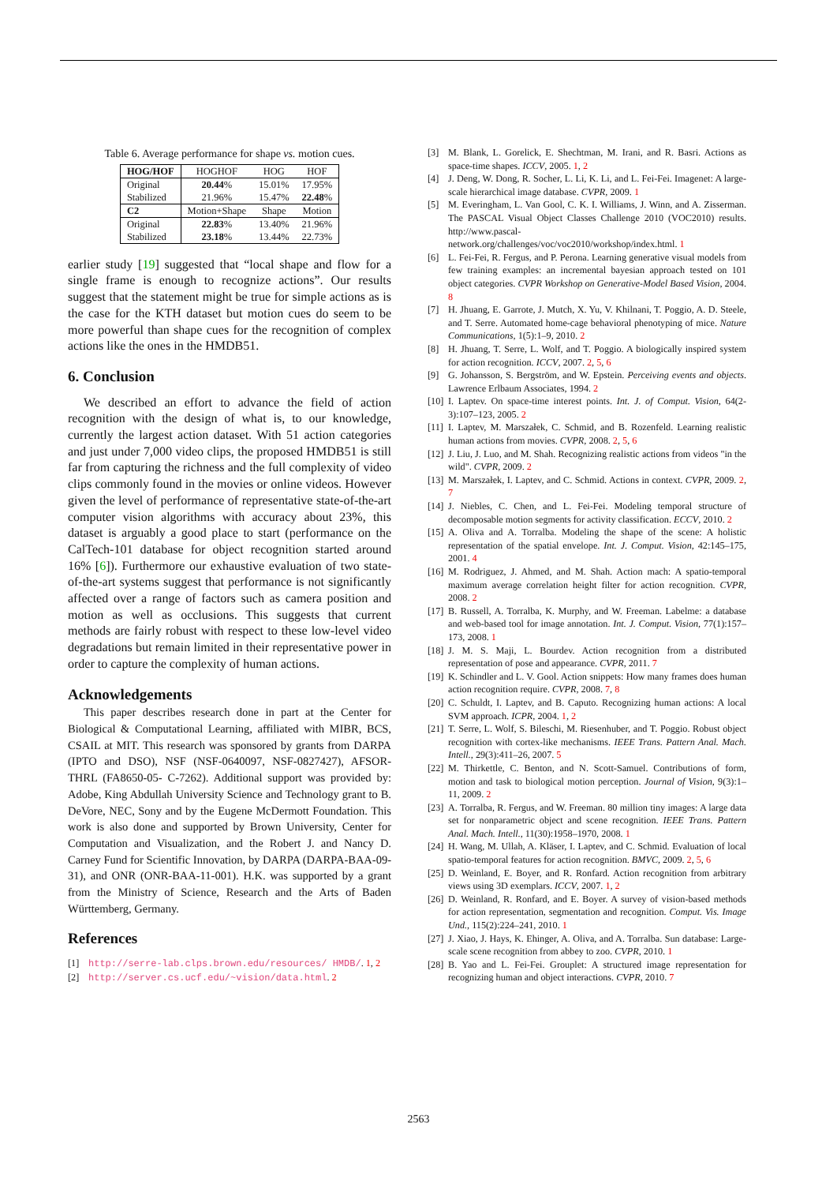Table 6. Average performance for shape vs. motion cues.
| HOG/HOF | HOGHOF | HOG | HOF |
| --- | --- | --- | --- |
| Original | 20.44 % | 15.01% | 17.95% |
| Stabilized | 21.96% | 15.47% | 22.48 % |
| C2 | Motion+Shape | Shape | Motion |
| Original | 22.83 % | 13.40% | 21.96% |
| Stabilized | 23.18 % | 13.44% | 22.73% |
earlier study [19] suggested that “local shape and flow for a single frame is enough to recognize actions”. Our results suggest that the statement might be true for simple actions as is the case for the KTH dataset but motion cues do seem to be more powerful than shape cues for the recognition of complex actions like the ones in the HMDB51.
6. Conclusion
We described an effort to advance the field of action recognition with the design of what is, to our knowledge, currently the largest action dataset. With 51 action categories and just under 7,000 video clips, the proposed HMDB51 is still far from capturing the richness and the full complexity of video clips commonly found in the movies or online videos. However given the level of performance of representative state-of-the-art computer vision algorithms with accuracy about 23%, this dataset is arguably a good place to start (performance on the CalTech-101 database for object recognition started around 16% [6]). Furthermore our exhaustive evaluation of two state-of-the-art systems suggest that performance is not significantly affected over a range of factors such as camera position and motion as well as occlusions. This suggests that current methods are fairly robust with respect to these low-level video degradations but remain limited in their representative power in order to capture the complexity of human actions.
Acknowledgements
This paper describes research done in part at the Center for Biological & Computational Learning, affiliated with MIBR, BCS, CSAIL at MIT. This research was sponsored by grants from DARPA (IPTO and DSO), NSF (NSF-0640097, NSF-0827427), AFSOR-THRL (FA8650-05- C-7262). Additional support was provided by: Adobe, King Abdullah University Science and Technology grant to B. DeVore, NEC, Sony and by the Eugene McDermott Foundation. This work is also done and supported by Brown University, Center for Computation and Visualization, and the Robert J. and Nancy D. Carney Fund for Scientific Innovation, by DARPA (DARPA-BAA-09-31), and ONR (ONR-BAA-11-001). H.K. was supported by a grant from the Ministry of Science, Research and the Arts of Baden Württemberg, Germany.
References
[1] http://serre-lab.clps.brown.edu/resources/ HMDB/. 1, 2
[2] http://server.cs.ucf.edu/~vision/data.html. 2
[3] M. Blank, L. Gorelick, E. Shechtman, M. Irani, and R. Basri. Actions as space-time shapes. ICCV, 2005. 1, 2
[4] J. Deng, W. Dong, R. Socher, L. Li, K. Li, and L. Fei-Fei. Imagenet: A large-scale hierarchical image database. CVPR, 2009. 1
[5] M. Everingham, L. Van Gool, C. K. I. Williams, J. Winn, and A. Zisserman. The PASCAL Visual Object Classes Challenge 2010 (VOC2010) results. http://www.pascal-network.org/challenges/voc/voc2010/workshop/index.html. 1
[6] L. Fei-Fei, R. Fergus, and P. Perona. Learning generative visual models from few training examples: an incremental bayesian approach tested on 101 object categories. CVPR Workshop on Generative-Model Based Vision, 2004. 8
[7] H. Jhuang, E. Garrote, J. Mutch, X. Yu, V. Khilnani, T. Poggio, A. D. Steele, and T. Serre. Automated home-cage behavioral phenotyping of mice. Nature Communications, 1(5):1–9, 2010. 2
[8] H. Jhuang, T. Serre, L. Wolf, and T. Poggio. A biologically inspired system for action recognition. ICCV, 2007. 2, 5, 6
[9] G. Johansson, S. Bergström, and W. Epstein. Perceiving events and objects. Lawrence Erlbaum Associates, 1994. 2
[10] I. Laptev. On space-time interest points. Int. J. of Comput. Vision, 64(2-3):107–123, 2005. 2
[11] I. Laptev, M. Marszałek, C. Schmid, and B. Rozenfeld. Learning realistic human actions from movies. CVPR, 2008. 2, 5, 6
[12] J. Liu, J. Luo, and M. Shah. Recognizing realistic actions from videos "in the wild". CVPR, 2009. 2
[13] M. Marszałek, I. Laptev, and C. Schmid. Actions in context. CVPR, 2009. 2, 7
[14] J. Niebles, C. Chen, and L. Fei-Fei. Modeling temporal structure of decomposable motion segments for activity classification. ECCV, 2010. 2
[15] A. Oliva and A. Torralba. Modeling the shape of the scene: A holistic representation of the spatial envelope. Int. J. Comput. Vision, 42:145–175, 2001. 4
[16] M. Rodriguez, J. Ahmed, and M. Shah. Action mach: A spatio-temporal maximum average correlation height filter for action recognition. CVPR, 2008. 2
[17] B. Russell, A. Torralba, K. Murphy, and W. Freeman. Labelme: a database and web-based tool for image annotation. Int. J. Comput. Vision, 77(1):157–173, 2008. 1
[18] J. M. S. Maji, L. Bourdev. Action recognition from a distributed representation of pose and appearance. CVPR, 2011. 7
[19] K. Schindler and L. V. Gool. Action snippets: How many frames does human action recognition require. CVPR, 2008. 7, 8
[20] C. Schuldt, I. Laptev, and B. Caputo. Recognizing human actions: A local SVM approach. ICPR, 2004. 1, 2
[21] T. Serre, L. Wolf, S. Bileschi, M. Riesenhuber, and T. Poggio. Robust object recognition with cortex-like mechanisms. IEEE Trans. Pattern Anal. Mach. Intell., 29(3):411–26, 2007. 5
[22] M. Thirkettle, C. Benton, and N. Scott-Samuel. Contributions of form, motion and task to biological motion perception. Journal of Vision, 9(3):1–11, 2009. 2
[23] A. Torralba, R. Fergus, and W. Freeman. 80 million tiny images: A large data set for nonparametric object and scene recognition. IEEE Trans. Pattern Anal. Mach. Intell., 11(30):1958–1970, 2008. 1
[24] H. Wang, M. Ullah, A. Kläser, I. Laptev, and C. Schmid. Evaluation of local spatio-temporal features for action recognition. BMVC, 2009. 2, 5, 6
[25] D. Weinland, E. Boyer, and R. Ronfard. Action recognition from arbitrary views using 3D exemplars. ICCV, 2007. 1, 2
[26] D. Weinland, R. Ronfard, and E. Boyer. A survey of vision-based methods for action representation, segmentation and recognition. Comput. Vis. Image Und., 115(2):224–241, 2010. 1
[27] J. Xiao, J. Hays, K. Ehinger, A. Oliva, and A. Torralba. Sun database: Large-scale scene recognition from abbey to zoo. CVPR, 2010. 1
[28] B. Yao and L. Fei-Fei. Grouplet: A structured image representation for recognizing human and object interactions. CVPR, 2010. 7
2563